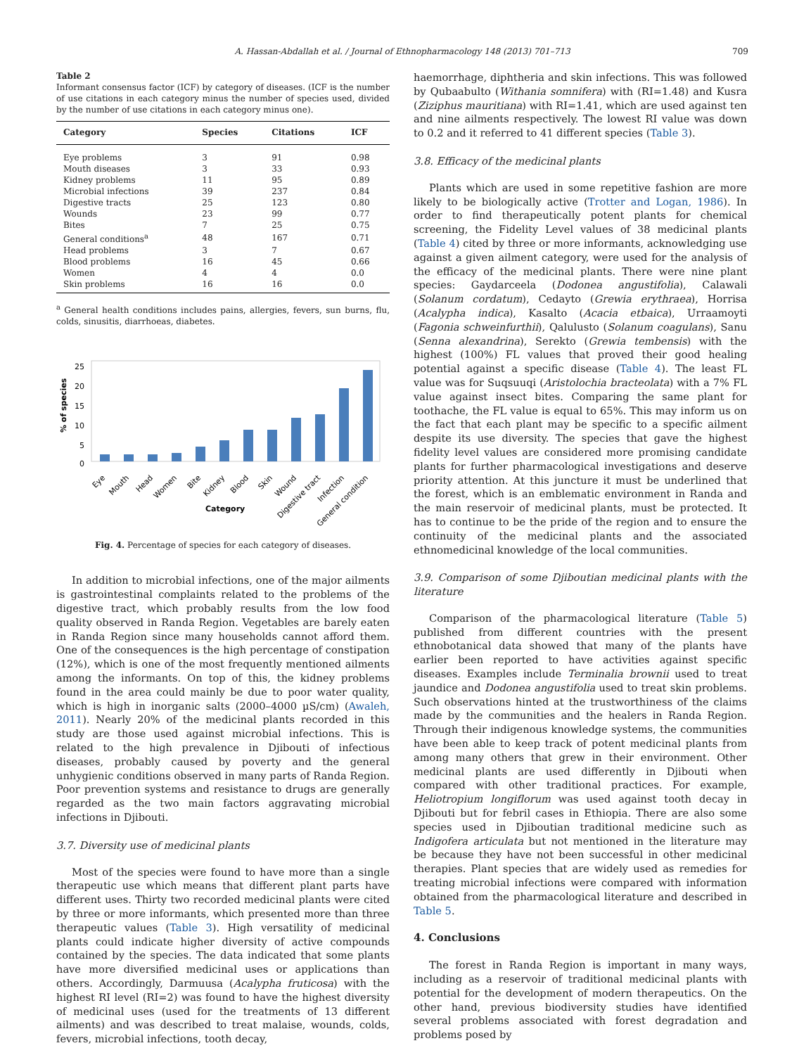A. Hassan-Abdallah et al. / Journal of Ethnopharmacology 148 (2013) 701–713 709
Table 2
Informant consensus factor (ICF) by category of diseases. (ICF is the number of use citations in each category minus the number of species used, divided by the number of use citations in each category minus one).
| Category | Species | Citations | ICF |
| --- | --- | --- | --- |
| Eye problems | 3 | 91 | 0.98 |
| Mouth diseases | 3 | 33 | 0.93 |
| Kidney problems | 11 | 95 | 0.89 |
| Microbial infections | 39 | 237 | 0.84 |
| Digestive tracts | 25 | 123 | 0.80 |
| Wounds | 23 | 99 | 0.77 |
| Bites | 7 | 25 | 0.75 |
| General conditions<sup>a</sup> | 48 | 167 | 0.71 |
| Head problems | 3 | 7 | 0.67 |
| Blood problems | 16 | 45 | 0.66 |
| Women | 4 | 4 | 0.0 |
| Skin problems | 16 | 16 | 0.0 |
<sup>a</sup> General health conditions includes pains, allergies, fevers, sun burns, flu, colds, sinusitis, diarrhoeas, diabetes.
25
20
15
10
5
0
% of species
Eye
Mouth
Head
Women
Bite
Kidney
Blood
Skin
Wound
Digestive tract
Infection
General condition
Category
Fig. 4. Percentage of species for each category of diseases.
In addition to microbial infections, one of the major ailments is gastrointestinal complaints related to the problems of the digestive tract, which probably results from the low food quality observed in Randa Region. Vegetables are barely eaten in Randa Region since many households cannot afford them. One of the consequences is the high percentage of constipation (12%), which is one of the most frequently mentioned ailments among the informants. On top of this, the kidney problems found in the area could mainly be due to poor water quality, which is high in inorganic salts (2000–4000 µS/cm) (Awaleh, 2011). Nearly 20% of the medicinal plants recorded in this study are those used against microbial infections. This is related to the high prevalence in Djibouti of infectious diseases, probably caused by poverty and the general unhygienic conditions observed in many parts of Randa Region. Poor prevention systems and resistance to drugs are generally regarded as the two main factors aggravating microbial infections in Djibouti.
3.7. Diversity use of medicinal plants
Most of the species were found to have more than a single therapeutic use which means that different plant parts have different uses. Thirty two recorded medicinal plants were cited by three or more informants, which presented more than three therapeutic values (Table 3). High versatility of medicinal plants could indicate higher diversity of active compounds contained by the species. The data indicated that some plants have more diversified medicinal uses or applications than others. Accordingly, Darmuusa (Acalypha fruticosa) with the highest RI level (RI=2) was found to have the highest diversity of medicinal uses (used for the treatments of 13 different ailments) and was described to treat malaise, wounds, colds, fevers, microbial infections, tooth decay,
haemorrhage, diphtheria and skin infections. This was followed by Qubaabulto (Withania somnifera) with (RI=1.48) and Kusra (Ziziphus mauritiana) with RI=1.41, which are used against ten and nine ailments respectively. The lowest RI value was down to 0.2 and it referred to 41 different species (Table 3).
3.8. Efficacy of the medicinal plants
Plants which are used in some repetitive fashion are more likely to be biologically active (Trotter and Logan, 1986). In order to find therapeutically potent plants for chemical screening, the Fidelity Level values of 38 medicinal plants (Table 4) cited by three or more informants, acknowledging use against a given ailment category, were used for the analysis of the efficacy of the medicinal plants. There were nine plant species: Gaydarceela (Dodonea angustifolia), Calawali (Solanum cordatum), Cedayto (Grewia erythraea), Horrisa (Acalypha indica), Kasalto (Acacia etbaica), Urraamoyti (Fagonia schweinfurthii), Qalulusto (Solanum coagulans), Sanu (Senna alexandrina), Serekto (Grewia tembensis) with the highest (100%) FL values that proved their good healing potential against a specific disease (Table 4). The least FL value was for Suqsuuqi (Aristolochia bracteolata) with a 7% FL value against insect bites. Comparing the same plant for toothache, the FL value is equal to 65%. This may inform us on the fact that each plant may be specific to a specific ailment despite its use diversity. The species that gave the highest fidelity level values are considered more promising candidate plants for further pharmacological investigations and deserve priority attention. At this juncture it must be underlined that the forest, which is an emblematic environment in Randa and the main reservoir of medicinal plants, must be protected. It has to continue to be the pride of the region and to ensure the continuity of the medicinal plants and the associated ethnomedicinal knowledge of the local communities.
3.9. Comparison of some Djiboutian medicinal plants with the literature
Comparison of the pharmacological literature (Table 5) published from different countries with the present ethnobotanical data showed that many of the plants have earlier been reported to have activities against specific diseases. Examples include Terminalia brownii used to treat jaundice and Dodonea angustifolia used to treat skin problems. Such observations hinted at the trustworthiness of the claims made by the communities and the healers in Randa Region. Through their indigenous knowledge systems, the communities have been able to keep track of potent medicinal plants from among many others that grew in their environment. Other medicinal plants are used differently in Djibouti when compared with other traditional practices. For example, Heliotropium longiflorum was used against tooth decay in Djibouti but for febril cases in Ethiopia. There are also some species used in Djiboutian traditional medicine such as Indigofera articulata but not mentioned in the literature may be because they have not been successful in other medicinal therapies. Plant species that are widely used as remedies for treating microbial infections were compared with information obtained from the pharmacological literature and described in Table 5.
4. Conclusions
The forest in Randa Region is important in many ways, including as a reservoir of traditional medicinal plants with potential for the development of modern therapeutics. On the other hand, previous biodiversity studies have identified several problems associated with forest degradation and problems posed by